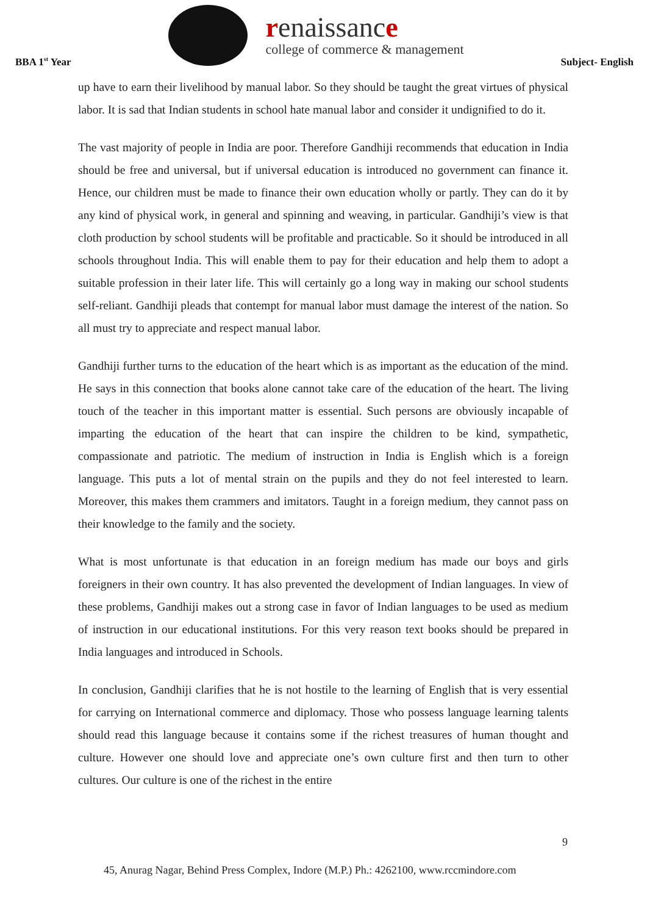BBA 1<sup>st</sup> Year
renaissance
college of commerce & management
Subject- English
up have to earn their livelihood by manual labor. So they should be taught the great virtues of physical labor. It is sad that Indian students in school hate manual labor and consider it undignified to do it.
The vast majority of people in India are poor. Therefore Gandhiji recommends that education in India should be free and universal, but if universal education is introduced no government can finance it. Hence, our children must be made to finance their own education wholly or partly. They can do it by any kind of physical work, in general and spinning and weaving, in particular. Gandhiji’s view is that cloth production by school students will be profitable and practicable. So it should be introduced in all schools throughout India. This will enable them to pay for their education and help them to adopt a suitable profession in their later life. This will certainly go a long way in making our school students self-reliant. Gandhiji pleads that contempt for manual labor must damage the interest of the nation. So all must try to appreciate and respect manual labor.
Gandhiji further turns to the education of the heart which is as important as the education of the mind. He says in this connection that books alone cannot take care of the education of the heart. The living touch of the teacher in this important matter is essential. Such persons are obviously incapable of imparting the education of the heart that can inspire the children to be kind, sympathetic, compassionate and patriotic. The medium of instruction in India is English which is a foreign language. This puts a lot of mental strain on the pupils and they do not feel interested to learn. Moreover, this makes them crammers and imitators. Taught in a foreign medium, they cannot pass on their knowledge to the family and the society.
What is most unfortunate is that education in an foreign medium has made our boys and girls foreigners in their own country. It has also prevented the development of Indian languages. In view of these problems, Gandhiji makes out a strong case in favor of Indian languages to be used as medium of instruction in our educational institutions. For this very reason text books should be prepared in India languages and introduced in Schools.
In conclusion, Gandhiji clarifies that he is not hostile to the learning of English that is very essential for carrying on International commerce and diplomacy. Those who possess language learning talents should read this language because it contains some if the richest treasures of human thought and culture. However one should love and appreciate one’s own culture first and then turn to other cultures. Our culture is one of the richest in the entire
9
45, Anurag Nagar, Behind Press Complex, Indore (M.P.) Ph.: 4262100, www.rccmindore.com